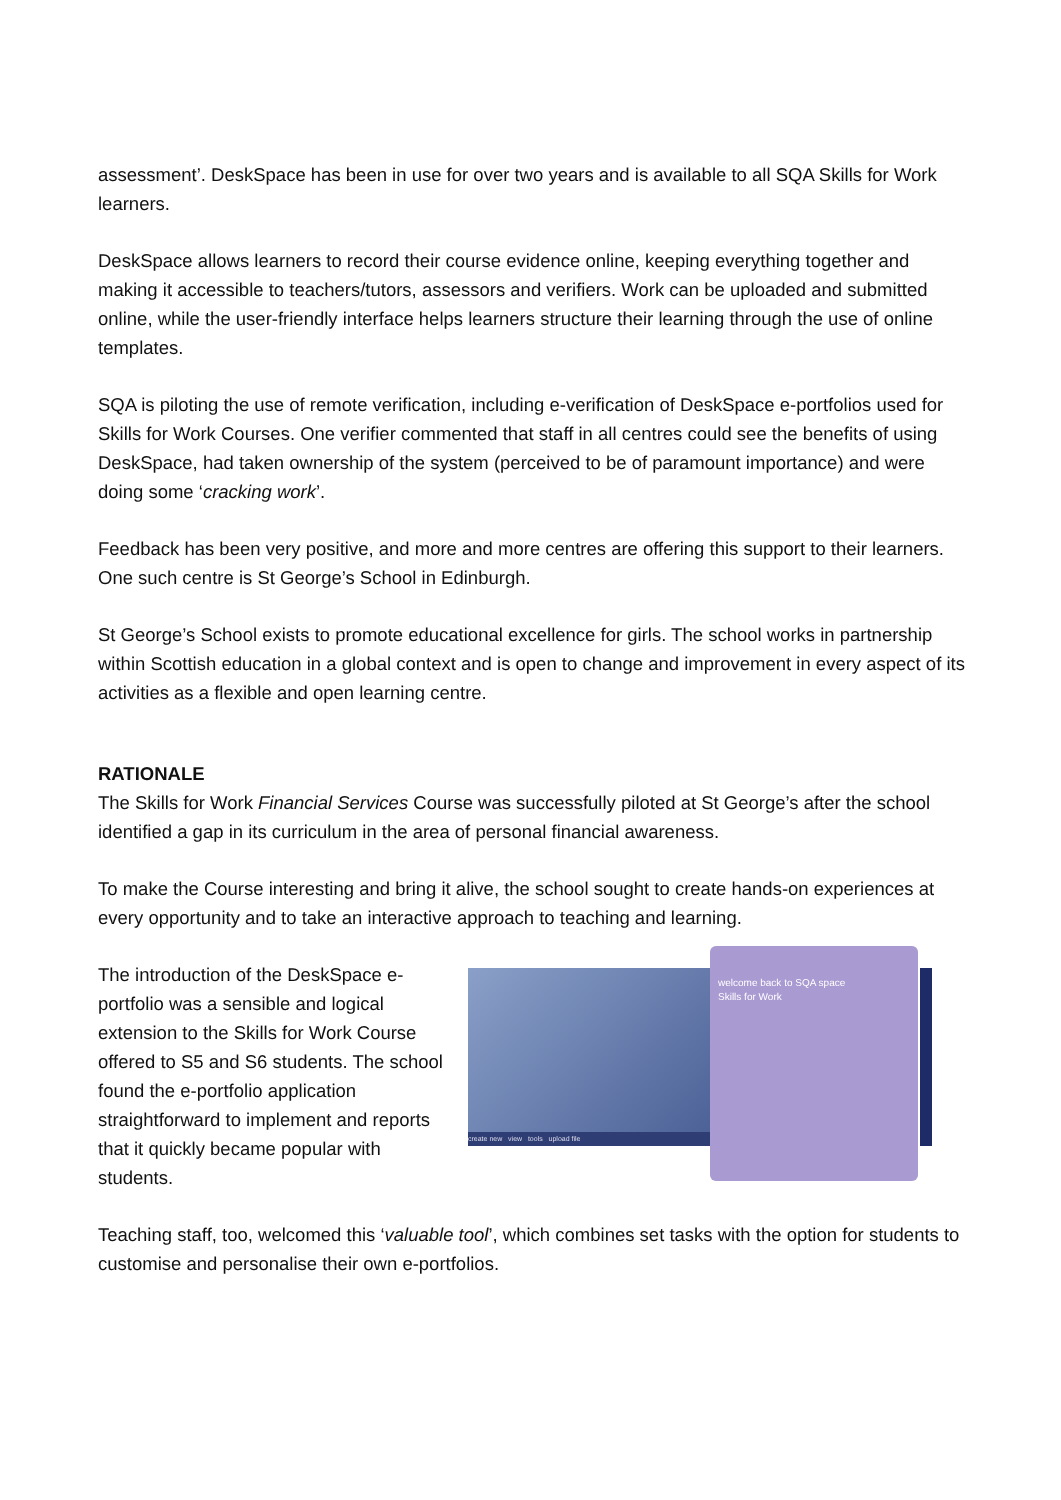assessment’. DeskSpace has been in use for over two years and is available to all SQA Skills for Work learners.
DeskSpace allows learners to record their course evidence online, keeping everything together and making it accessible to teachers/tutors, assessors and verifiers. Work can be uploaded and submitted online, while the user-friendly interface helps learners structure their learning through the use of online templates.
SQA is piloting the use of remote verification, including e-verification of DeskSpace e-portfolios used for Skills for Work Courses. One verifier commented that staff in all centres could see the benefits of using DeskSpace, had taken ownership of the system (perceived to be of paramount importance) and were doing some ‘cracking work’.
Feedback has been very positive, and more and more centres are offering this support to their learners. One such centre is St George’s School in Edinburgh.
St George’s School exists to promote educational excellence for girls. The school works in partnership within Scottish education in a global context and is open to change and improvement in every aspect of its activities as a flexible and open learning centre.
RATIONALE
The Skills for Work Financial Services Course was successfully piloted at St George’s after the school identified a gap in its curriculum in the area of personal financial awareness.
To make the Course interesting and bring it alive, the school sought to create hands-on experiences at every opportunity and to take an interactive approach to teaching and learning.
The introduction of the DeskSpace e-portfolio was a sensible and logical extension to the Skills for Work Course offered to S5 and S6 students. The school found the e-portfolio application straightforward to implement and reports that it quickly became popular with students.
create new view tools upload file
welcome back to SQA space
Skills for Work
Teaching staff, too, welcomed this ‘valuable tool’, which combines set tasks with the option for students to customise and personalise their own e-portfolios.